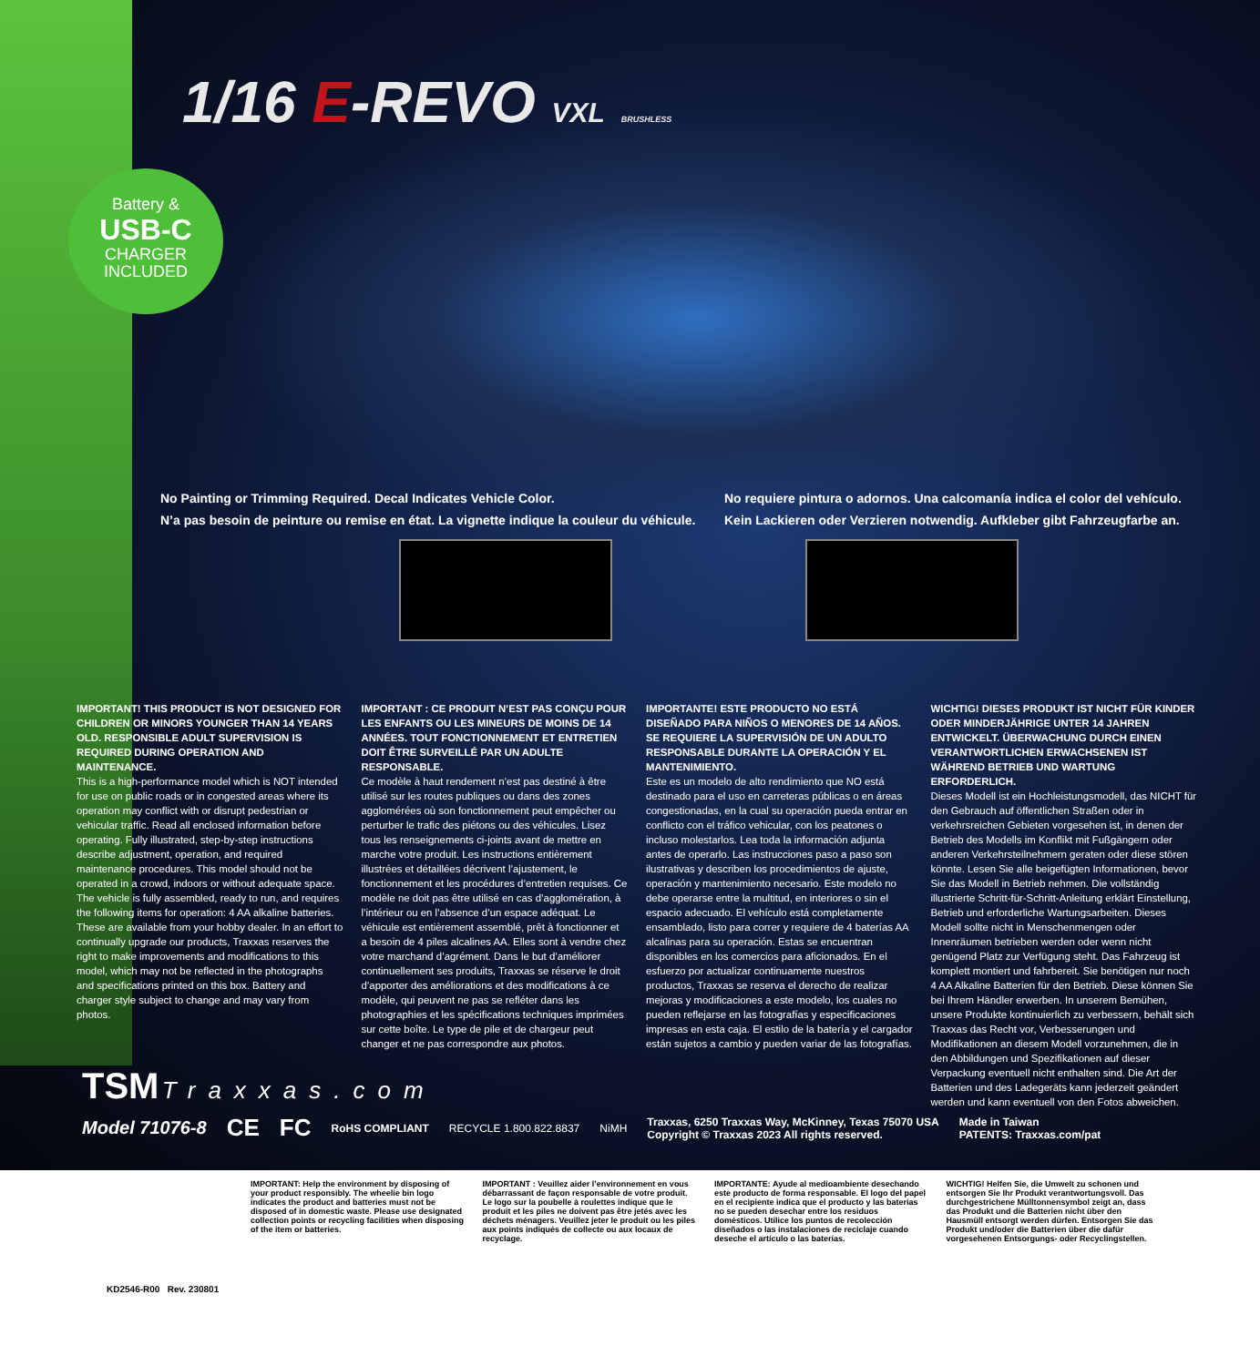1/16 E-REVO VXL BRUSHLESS
Battery &
USB-C
CHARGER
INCLUDED
No Painting or Trimming Required. Decal Indicates Vehicle Color.
N’a pas besoin de peinture ou remise en état. La vignette indique la couleur du véhicule.
No requiere pintura o adornos. Una calcomanía indica el color del vehículo.
Kein Lackieren oder Verzieren notwendig. Aufkleber gibt Fahrzeugfarbe an.
IMPORTANT! THIS PRODUCT IS NOT DESIGNED FOR CHILDREN OR MINORS YOUNGER THAN 14 YEARS OLD. RESPONSIBLE ADULT SUPERVISION IS REQUIRED DURING OPERATION AND MAINTENANCE.
This is a high-performance model which is NOT intended for use on public roads or in congested areas where its operation may conflict with or disrupt pedestrian or vehicular traffic. Read all enclosed information before operating. Fully illustrated, step-by-step instructions describe adjustment, operation, and required maintenance procedures. This model should not be operated in a crowd, indoors or without adequate space. The vehicle is fully assembled, ready to run, and requires the following items for operation: 4 AA alkaline batteries. These are available from your hobby dealer. In an effort to continually upgrade our products, Traxxas reserves the right to make improvements and modifications to this model, which may not be reflected in the photographs and specifications printed on this box. Battery and charger style subject to change and may vary from photos.
IMPORTANT : CE PRODUIT N’EST PAS CONÇU POUR LES ENFANTS OU LES MINEURS DE MOINS DE 14 ANNÉES. TOUT FONCTIONNEMENT ET ENTRETIEN DOIT ÊTRE SURVEILLÉ PAR UN ADULTE RESPONSABLE.
Ce modèle à haut rendement n’est pas destiné à être utilisé sur les routes publiques ou dans des zones agglomérées où son fonctionnement peut empêcher ou perturber le trafic des piétons ou des véhicules. Lisez tous les renseignements ci-joints avant de mettre en marche votre produit. Les instructions entièrement illustrées et détaillées décrivent l’ajustement, le fonctionnement et les procédures d’entretien requises. Ce modèle ne doit pas être utilisé en cas d’agglomération, à l’intérieur ou en l’absence d’un espace adéquat. Le véhicule est entièrement assemblé, prêt à fonctionner et a besoin de 4 piles alcalines AA. Elles sont à vendre chez votre marchand d’agrément. Dans le but d’améliorer continuellement ses produits, Traxxas se réserve le droit d’apporter des améliorations et des modifications à ce modèle, qui peuvent ne pas se refléter dans les photographies et les spécifications techniques imprimées sur cette boîte. Le type de pile et de chargeur peut changer et ne pas correspondre aux photos.
IMPORTANTE! ESTE PRODUCTO NO ESTÁ DISEÑADO PARA NIÑOS O MENORES DE 14 AÑOS. SE REQUIERE LA SUPERVISIÓN DE UN ADULTO RESPONSABLE DURANTE LA OPERACIÓN Y EL MANTENIMIENTO.
Este es un modelo de alto rendimiento que NO está destinado para el uso en carreteras públicas o en áreas congestionadas, en la cual su operación pueda entrar en conflicto con el tráfico vehicular, con los peatones o incluso molestarlos. Lea toda la información adjunta antes de operarlo. Las instrucciones paso a paso son ilustrativas y describen los procedimientos de ajuste, operación y mantenimiento necesario. Este modelo no debe operarse entre la multitud, en interiores o sin el espacio adecuado. El vehículo está completamente ensamblado, listo para correr y requiere de 4 baterías AA alcalinas para su operación. Estas se encuentran disponibles en los comercios para aficionados. En el esfuerzo por actualizar continuamente nuestros productos, Traxxas se reserva el derecho de realizar mejoras y modificaciones a este modelo, los cuales no pueden reflejarse en las fotografías y especificaciones impresas en esta caja. El estilo de la batería y el cargador están sujetos a cambio y pueden variar de las fotografías.
WICHTIG! DIESES PRODUKT IST NICHT FÜR KINDER ODER MINDERJÄHRIGE UNTER 14 JAHREN ENTWICKELT. ÜBERWACHUNG DURCH EINEN VERANTWORTLICHEN ERWACHSENEN IST WÄHREND BETRIEB UND WARTUNG ERFORDERLICH.
Dieses Modell ist ein Hochleistungsmodell, das NICHT für den Gebrauch auf öffentlichen Straßen oder in verkehrsreichen Gebieten vorgesehen ist, in denen der Betrieb des Modells im Konflikt mit Fußgängern oder anderen Verkehrsteilnehmern geraten oder diese stören könnte. Lesen Sie alle beigefügten Informationen, bevor Sie das Modell in Betrieb nehmen. Die vollständig illustrierte Schritt-für-Schritt-Anleitung erklärt Einstellung, Betrieb und erforderliche Wartungsarbeiten. Dieses Modell sollte nicht in Menschenmengen oder Innenräumen betrieben werden oder wenn nicht genügend Platz zur Verfügung steht. Das Fahrzeug ist komplett montiert und fahrbereit. Sie benötigen nur noch 4 AA Alkaline Batterien für den Betrieb. Diese können Sie bei Ihrem Händler erwerben. In unserem Bemühen, unsere Produkte kontinuierlich zu verbessern, behält sich Traxxas das Recht vor, Verbesserungen und Modifikationen an diesem Modell vorzunehmen, die in den Abbildungen und Spezifikationen auf dieser Verpackung eventuell nicht enthalten sind. Die Art der Batterien und des Ladegeräts kann jederzeit geändert werden und kann eventuell von den Fotos abweichen.
TSM Traxxas.com
Model 71076-8 CE FC RoHS COMPLIANT RECYCLE 1.800.822.8837 NiMH Traxxas, 6250 Traxxas Way, McKinney, Texas 75070 USA
Copyright © Traxxas 2023 All rights reserved. Made in Taiwan
PATENTS: Traxxas.com/pat
IMPORTANT: Help the environment by disposing of your product responsibly. The wheelie bin logo indicates the product and batteries must not be disposed of in domestic waste. Please use designated collection points or recycling facilities when disposing of the item or batteries.
IMPORTANT : Veuillez aider l’environnement en vous débarrassant de façon responsable de votre produit. Le logo sur la poubelle à roulettes indique que le produit et les piles ne doivent pas être jetés avec les déchets ménagers. Veuillez jeter le produit ou les piles aux points indiqués de collecte ou aux locaux de recyclage.
IMPORTANTE: Ayude al medioambiente desechando este producto de forma responsable. El logo del papel en el recipiente indica que el producto y las baterías no se pueden desechar entre los residuos domésticos. Utilice los puntos de recolección diseñados o las instalaciones de reciclaje cuando deseche el artículo o las baterías.
WICHTIG! Helfen Sie, die Umwelt zu schonen und entsorgen Sie Ihr Produkt verantwortungsvoll. Das durchgestrichene Mülltonnensymbol zeigt an, dass das Produkt und die Batterien nicht über den Hausmüll entsorgt werden dürfen. Entsorgen Sie das Produkt und/oder die Batterien über die dafür vorgesehenen Entsorgungs- oder Recyclingstellen.
KD2546-R00 Rev. 230801